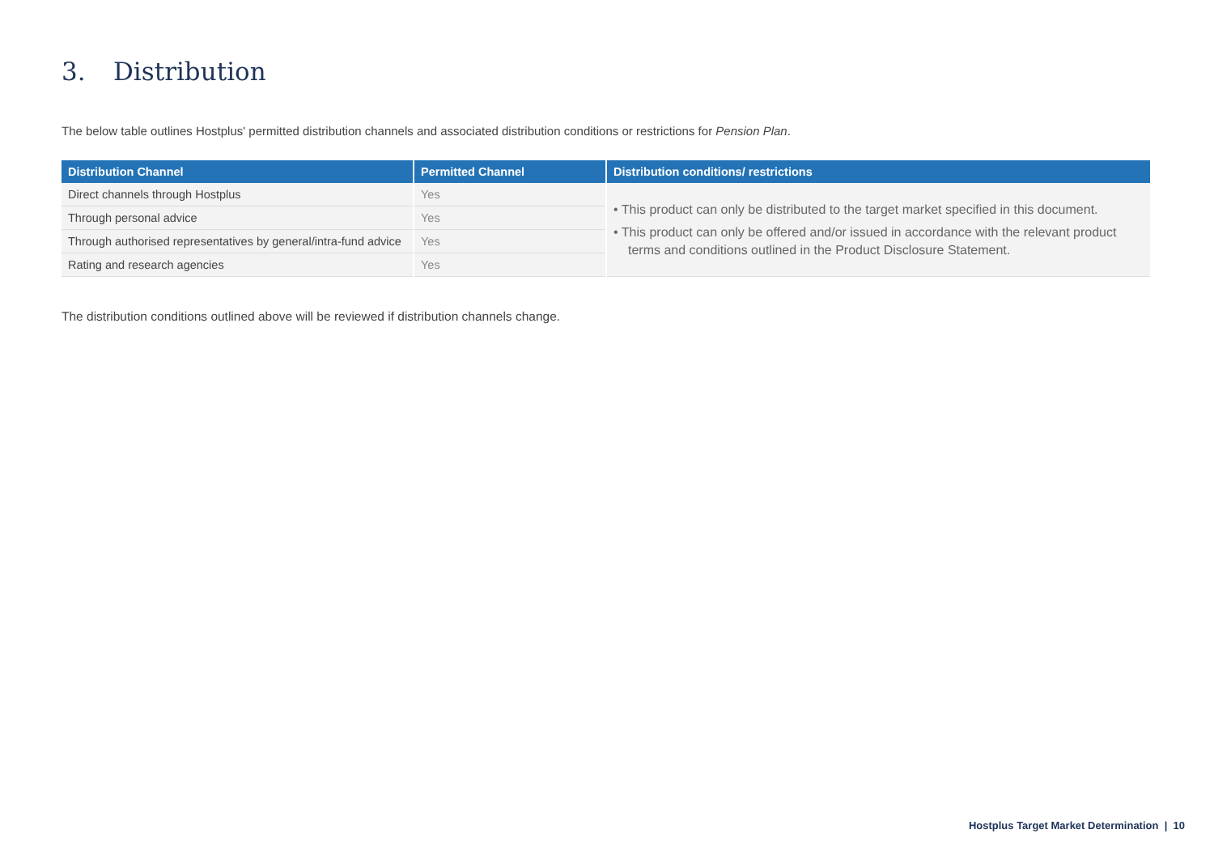3. Distribution
The below table outlines Hostplus' permitted distribution channels and associated distribution conditions or restrictions for Pension Plan.
| Distribution Channel | Permitted Channel | Distribution conditions/ restrictions |
| --- | --- | --- |
| Direct channels through Hostplus | Yes | • This product can only be distributed to the target market specified in this document. • This product can only be offered and/or issued in accordance with the relevant product terms and conditions outlined in the Product Disclosure Statement. |
| Through personal advice | Yes | |
| Through authorised representatives by general/intra-fund advice | Yes | |
| Rating and research agencies | Yes | |
The distribution conditions outlined above will be reviewed if distribution channels change.
Hostplus Target Market Determination | 10